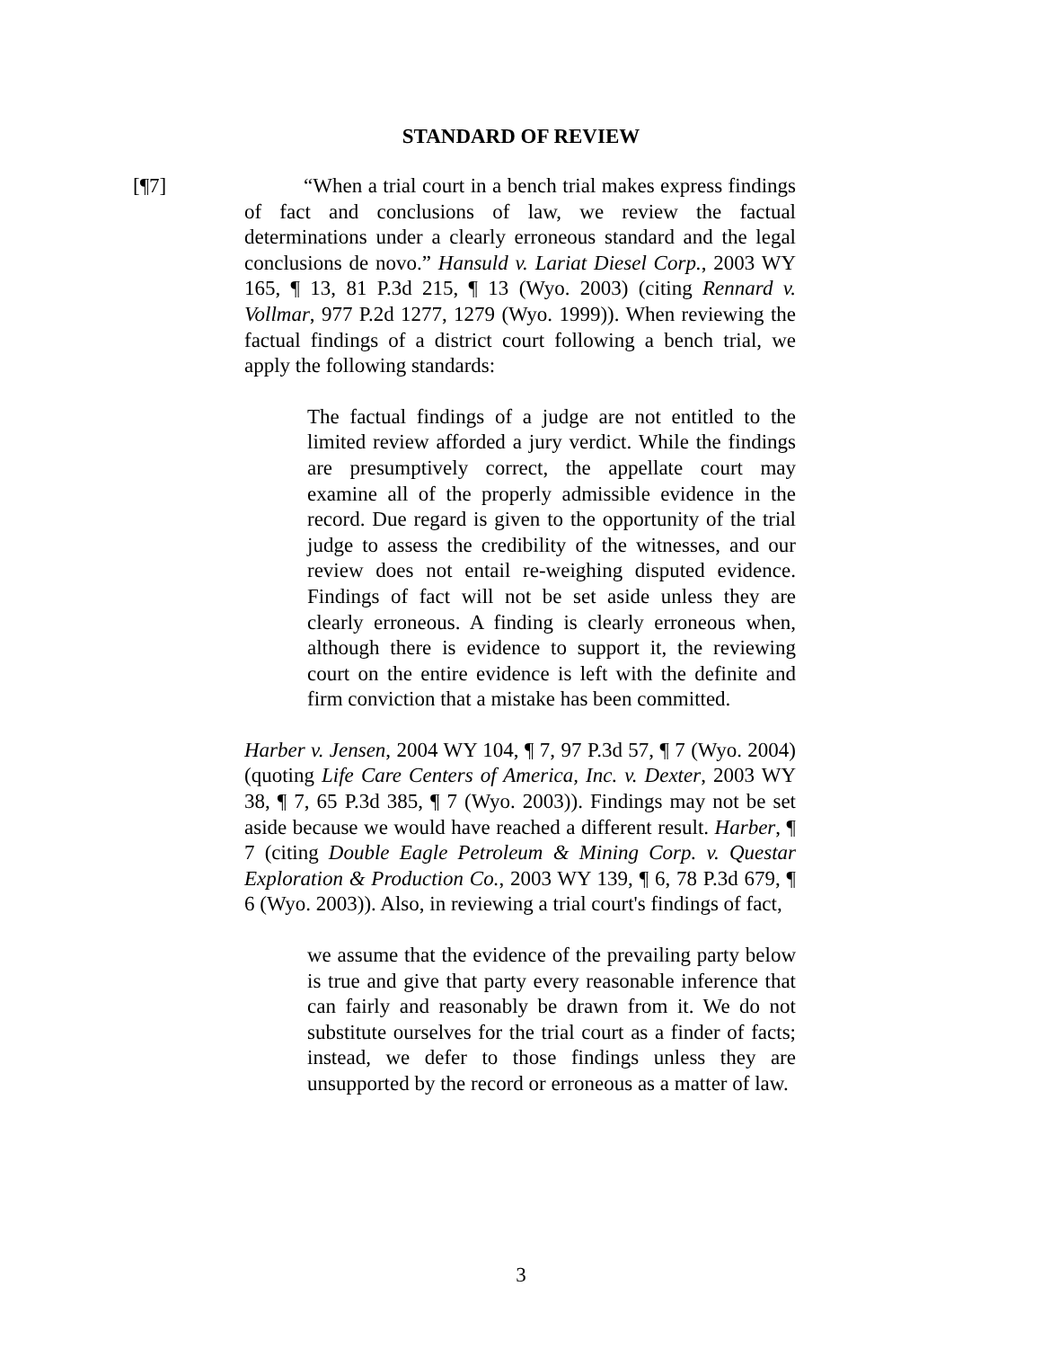STANDARD OF REVIEW
[¶7]
“When a trial court in a bench trial makes express findings of fact and conclusions of law, we review the factual determinations under a clearly erroneous standard and the legal conclusions de novo.” Hansuld v. Lariat Diesel Corp., 2003 WY 165, ¶ 13, 81 P.3d 215, ¶ 13 (Wyo. 2003) (citing Rennard v. Vollmar, 977 P.2d 1277, 1279 (Wyo. 1999)). When reviewing the factual findings of a district court following a bench trial, we apply the following standards:
The factual findings of a judge are not entitled to the limited review afforded a jury verdict. While the findings are presumptively correct, the appellate court may examine all of the properly admissible evidence in the record. Due regard is given to the opportunity of the trial judge to assess the credibility of the witnesses, and our review does not entail re-weighing disputed evidence. Findings of fact will not be set aside unless they are clearly erroneous. A finding is clearly erroneous when, although there is evidence to support it, the reviewing court on the entire evidence is left with the definite and firm conviction that a mistake has been committed.
Harber v. Jensen, 2004 WY 104, ¶ 7, 97 P.3d 57, ¶ 7 (Wyo. 2004) (quoting Life Care Centers of America, Inc. v. Dexter, 2003 WY 38, ¶ 7, 65 P.3d 385, ¶ 7 (Wyo. 2003)). Findings may not be set aside because we would have reached a different result. Harber, ¶ 7 (citing Double Eagle Petroleum & Mining Corp. v. Questar Exploration & Production Co., 2003 WY 139, ¶ 6, 78 P.3d 679, ¶ 6 (Wyo. 2003)). Also, in reviewing a trial court's findings of fact,
we assume that the evidence of the prevailing party below is true and give that party every reasonable inference that can fairly and reasonably be drawn from it. We do not substitute ourselves for the trial court as a finder of facts; instead, we defer to those findings unless they are unsupported by the record or erroneous as a matter of law.
3